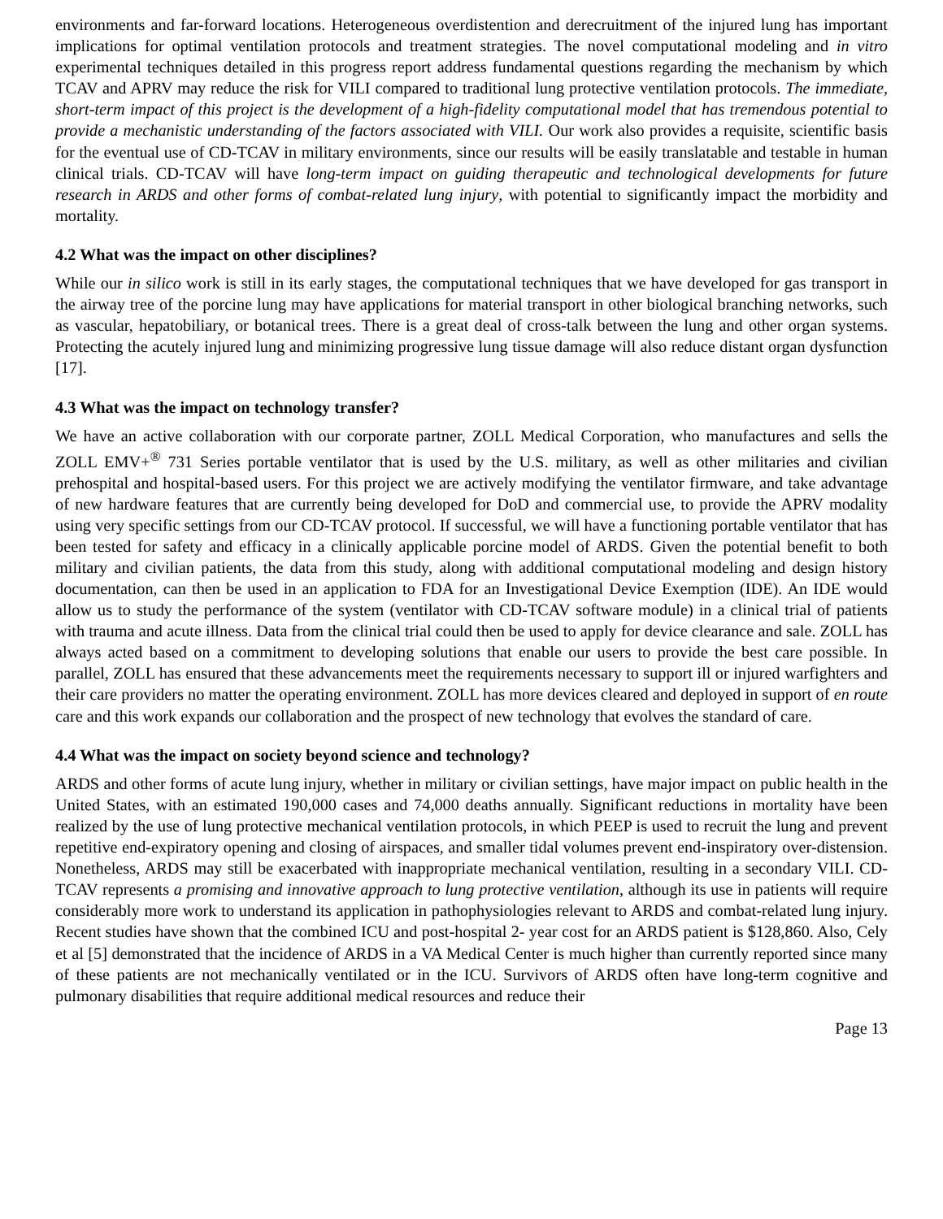environments and far-forward locations. Heterogeneous overdistention and derecruitment of the injured lung has important implications for optimal ventilation protocols and treatment strategies. The novel computational modeling and in vitro experimental techniques detailed in this progress report address fundamental questions regarding the mechanism by which TCAV and APRV may reduce the risk for VILI compared to traditional lung protective ventilation protocols. The immediate, short-term impact of this project is the development of a high-fidelity computational model that has tremendous potential to provide a mechanistic understanding of the factors associated with VILI. Our work also provides a requisite, scientific basis for the eventual use of CD-TCAV in military environments, since our results will be easily translatable and testable in human clinical trials. CD-TCAV will have long-term impact on guiding therapeutic and technological developments for future research in ARDS and other forms of combat-related lung injury, with potential to significantly impact the morbidity and mortality.
4.2 What was the impact on other disciplines?
While our in silico work is still in its early stages, the computational techniques that we have developed for gas transport in the airway tree of the porcine lung may have applications for material transport in other biological branching networks, such as vascular, hepatobiliary, or botanical trees. There is a great deal of cross-talk between the lung and other organ systems. Protecting the acutely injured lung and minimizing progressive lung tissue damage will also reduce distant organ dysfunction [17].
4.3 What was the impact on technology transfer?
We have an active collaboration with our corporate partner, ZOLL Medical Corporation, who manufactures and sells the ZOLL EMV+<sup>®</sup> 731 Series portable ventilator that is used by the U.S. military, as well as other militaries and civilian prehospital and hospital-based users. For this project we are actively modifying the ventilator firmware, and take advantage of new hardware features that are currently being developed for DoD and commercial use, to provide the APRV modality using very specific settings from our CD-TCAV protocol. If successful, we will have a functioning portable ventilator that has been tested for safety and efficacy in a clinically applicable porcine model of ARDS. Given the potential benefit to both military and civilian patients, the data from this study, along with additional computational modeling and design history documentation, can then be used in an application to FDA for an Investigational Device Exemption (IDE). An IDE would allow us to study the performance of the system (ventilator with CD-TCAV software module) in a clinical trial of patients with trauma and acute illness. Data from the clinical trial could then be used to apply for device clearance and sale. ZOLL has always acted based on a commitment to developing solutions that enable our users to provide the best care possible. In parallel, ZOLL has ensured that these advancements meet the requirements necessary to support ill or injured warfighters and their care providers no matter the operating environment. ZOLL has more devices cleared and deployed in support of en route care and this work expands our collaboration and the prospect of new technology that evolves the standard of care.
4.4 What was the impact on society beyond science and technology?
ARDS and other forms of acute lung injury, whether in military or civilian settings, have major impact on public health in the United States, with an estimated 190,000 cases and 74,000 deaths annually. Significant reductions in mortality have been realized by the use of lung protective mechanical ventilation protocols, in which PEEP is used to recruit the lung and prevent repetitive end-expiratory opening and closing of airspaces, and smaller tidal volumes prevent end-inspiratory over-distension. Nonetheless, ARDS may still be exacerbated with inappropriate mechanical ventilation, resulting in a secondary VILI. CD-TCAV represents a promising and innovative approach to lung protective ventilation, although its use in patients will require considerably more work to understand its application in pathophysiologies relevant to ARDS and combat-related lung injury. Recent studies have shown that the combined ICU and post-hospital 2- year cost for an ARDS patient is $128,860. Also, Cely et al [5] demonstrated that the incidence of ARDS in a VA Medical Center is much higher than currently reported since many of these patients are not mechanically ventilated or in the ICU. Survivors of ARDS often have long-term cognitive and pulmonary disabilities that require additional medical resources and reduce their
Page 13